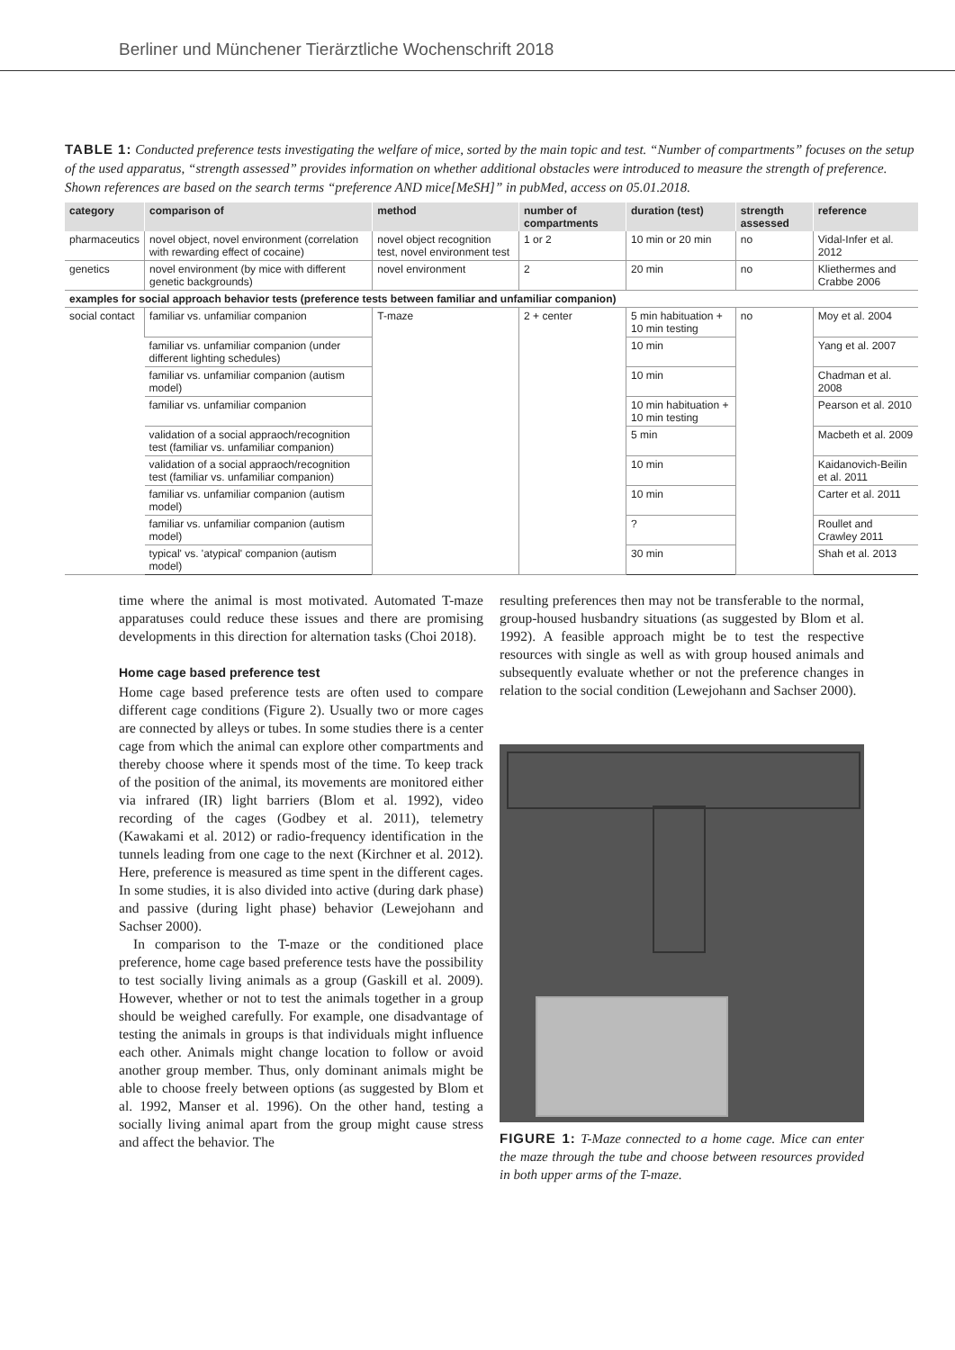Berliner und Münchener Tierärztliche Wochenschrift 2018
TABLE 1: Conducted preference tests investigating the welfare of mice, sorted by the main topic and test. “Number of compartments” focuses on the setup of the used apparatus, “strength assessed” provides information on whether additional obstacles were introduced to measure the strength of preference. Shown references are based on the search terms “preference AND mice[MeSH]” in pubMed, access on 05.01.2018.
| category | comparison of | method | number of compartments | duration (test) | strength assessed | reference |
| --- | --- | --- | --- | --- | --- | --- |
| pharmaceutics | novel object, novel environment (correlation with rewarding effect of cocaine) | novel object recognition test, novel environment test | 1 or 2 | 10 min or 20 min | no | Vidal-Infer et al. 2012 |
| genetics | novel environment (by mice with different genetic backgrounds) | novel environment | 2 | 20 min | no | Kliethermes and Crabbe 2006 |
| examples for social approach behavior tests (preference tests between familiar and unfamiliar companion) | | | | | | |
| social contact | familiar vs. unfamiliar companion | T-maze | 2 + center | 5 min habituation + 10 min testing | no | Moy et al. 2004 |
| | familiar vs. unfamiliar companion (under different lighting schedules) | | | 10 min | | Yang et al. 2007 |
| | familiar vs. unfamiliar companion (autism model) | | | 10 min | | Chadman et al. 2008 |
| | familiar vs. unfamiliar companion | | | 10 min habituation + 10 min testing | | Pearson et al. 2010 |
| | validation of a social appraoch/recognition test (familiar vs. unfamiliar companion) | | | 5 min | | Macbeth et al. 2009 |
| | validation of a social appraoch/recognition test (familiar vs. unfamiliar companion) | | | 10 min | | Kaidanovich-Beilin et al. 2011 |
| | familiar vs. unfamiliar companion (autism model) | | | 10 min | | Carter et al. 2011 |
| | familiar vs. unfamiliar companion (autism model) | | | ? | | Roullet and Crawley 2011 |
| | typical' vs. 'atypical' companion (autism model) | | | 30 min | | Shah et al. 2013 |
time where the animal is most motivated. Automated T-maze apparatuses could reduce these issues and there are promising developments in this direction for alternation tasks (Choi 2018).
Home cage based preference test
Home cage based preference tests are often used to compare different cage conditions (Figure 2). Usually two or more cages are connected by alleys or tubes. In some studies there is a center cage from which the animal can explore other compartments and thereby choose where it spends most of the time. To keep track of the position of the animal, its movements are monitored either via infrared (IR) light barriers (Blom et al. 1992), video recording of the cages (Godbey et al. 2011), telemetry (Kawakami et al. 2012) or radio-frequency identification in the tunnels leading from one cage to the next (Kirchner et al. 2012). Here, preference is measured as time spent in the different cages. In some studies, it is also divided into active (during dark phase) and passive (during light phase) behavior (Lewejohann and Sachser 2000).
In comparison to the T-maze or the conditioned place preference, home cage based preference tests have the possibility to test socially living animals as a group (Gaskill et al. 2009). However, whether or not to test the animals together in a group should be weighed carefully. For example, one disadvantage of testing the animals in groups is that individuals might influence each other. Animals might change location to follow or avoid another group member. Thus, only dominant animals might be able to choose freely between options (as suggested by Blom et al. 1992, Manser et al. 1996). On the other hand, testing a socially living animal apart from the group might cause stress and affect the behavior. The
resulting preferences then may not be transferable to the normal, group-housed husbandry situations (as suggested by Blom et al. 1992). A feasible approach might be to test the respective resources with single as well as with group housed animals and subsequently evaluate whether or not the preference changes in relation to the social condition (Lewejohann and Sachser 2000).
FIGURE 1: T-Maze connected to a home cage. Mice can enter the maze through the tube and choose between resources provided in both upper arms of the T-maze.